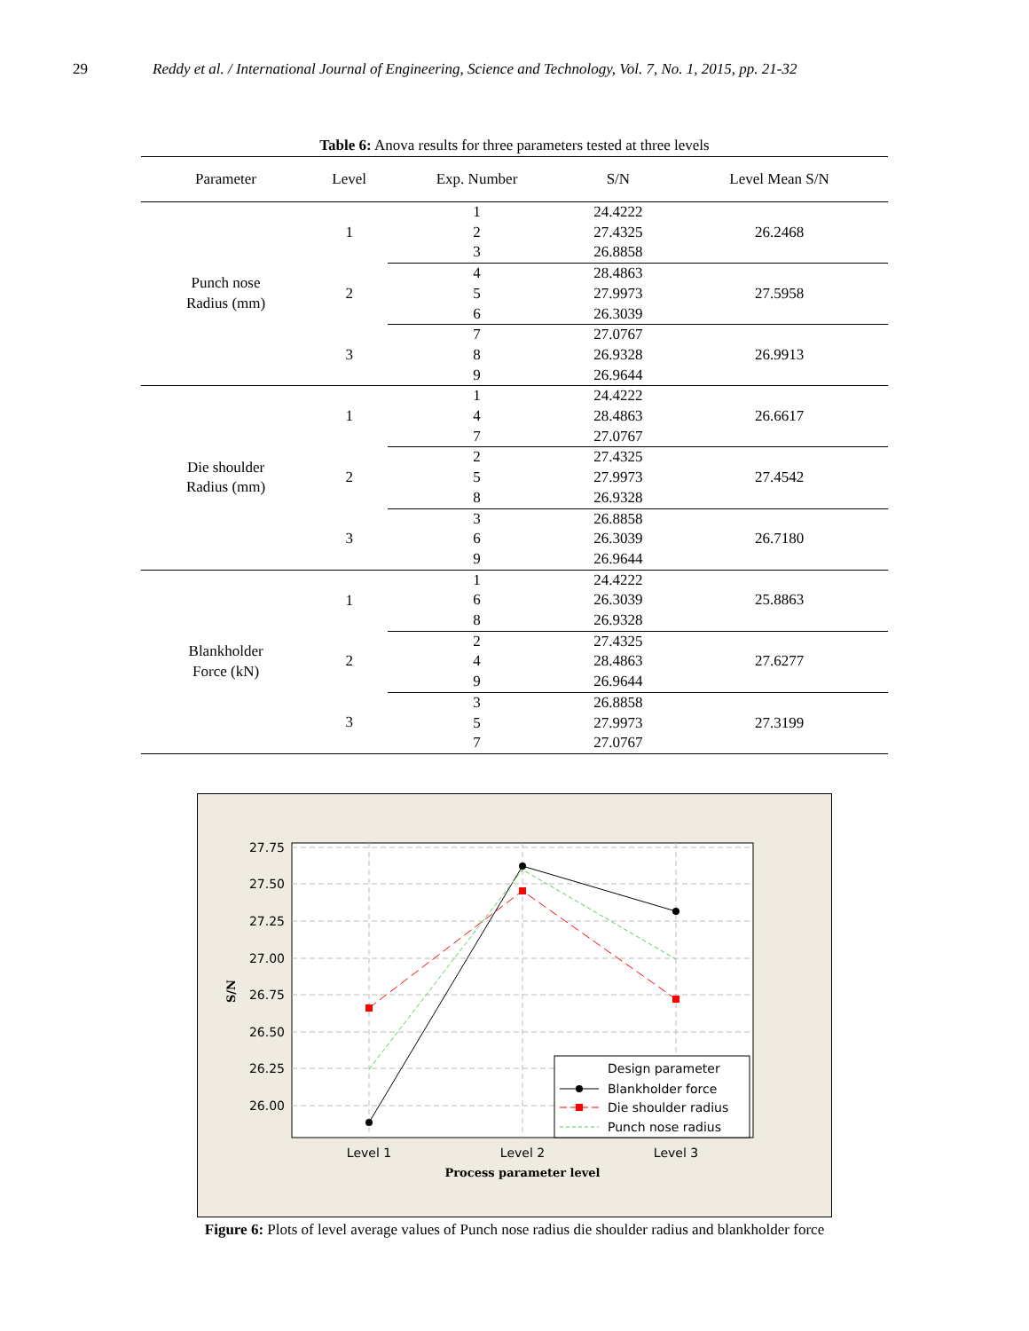29 Reddy et al. / International Journal of Engineering, Science and Technology, Vol. 7, No. 1, 2015, pp. 21-32
Table 6: Anova results for three parameters tested at three levels
| Parameter | Level | Exp. Number | S/N | Level Mean S/N |
| --- | --- | --- | --- | --- |
| Punch nose Radius (mm) | 1 | 1 2 3 | 24.4222 27.4325 26.8858 | 26.2468 |
| | 2 | 4 5 6 | 28.4863 27.9973 26.3039 | 27.5958 |
| | 3 | 7 8 9 | 27.0767 26.9328 26.9644 | 26.9913 |
| Die shoulder Radius (mm) | 1 | 1 4 7 | 24.4222 28.4863 27.0767 | 26.6617 |
| | 2 | 2 5 8 | 27.4325 27.9973 26.9328 | 27.4542 |
| | 3 | 3 6 9 | 26.8858 26.3039 26.9644 | 26.7180 |
| Blankholder Force (kN) | 1 | 1 6 8 | 24.4222 26.3039 26.9328 | 25.8863 |
| | 2 | 2 4 9 | 27.4325 28.4863 26.9644 | 27.6277 |
| | 3 | 3 5 7 | 26.8858 27.9973 27.0767 | 27.3199 |
27.75
27.50
27.25
27.00
26.75
26.50
26.25
26.00
Level 1
Level 2
Level 3
Process parameter level
S/N
Design parameter
Blankholder force
Die shoulder radius
Punch nose radius
Figure 6: Plots of level average values of Punch nose radius die shoulder radius and blankholder force